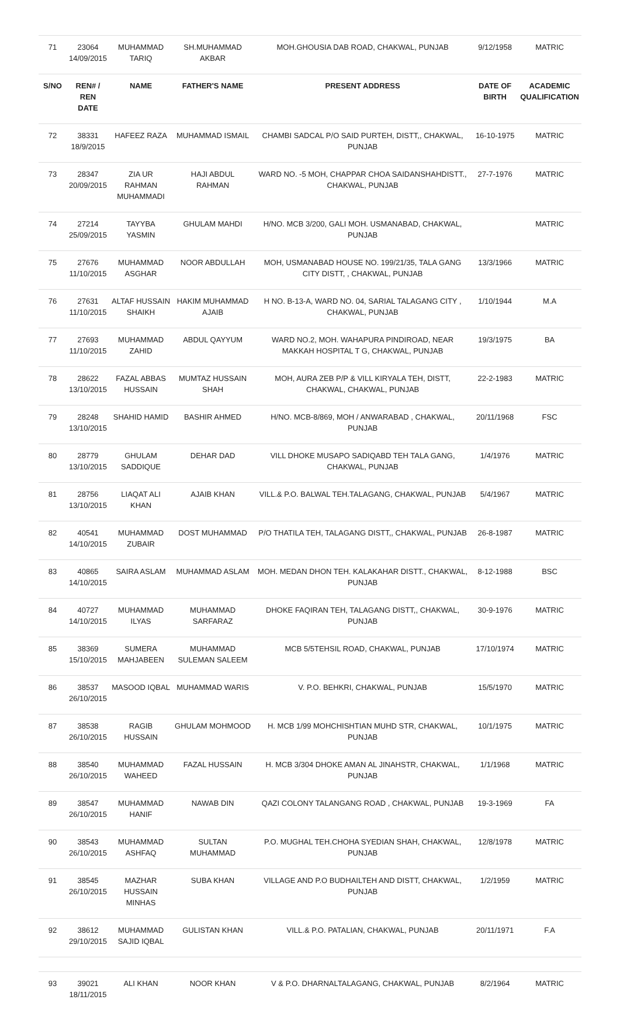| 71 | 23064 14/09/2015 | MUHAMMAD TARIQ | SH.MUHAMMAD AKBAR | MOH.GHOUSIA DAB ROAD, CHAKWAL, PUNJAB | 9/12/1958 | MATRIC |
| S/NO | REN# / REN DATE | NAME | FATHER'S NAME | PRESENT ADDRESS | DATE OF BIRTH | ACADEMIC QUALIFICATION |
| 72 | 38331 18/9/2015 | HAFEEZ RAZA | MUHAMMAD ISMAIL | CHAMBI SADCAL P/O SAID PURTEH, DISTT,, CHAKWAL, PUNJAB | 16-10-1975 | MATRIC |
| 73 | 28347 20/09/2015 | ZIA UR RAHMAN MUHAMMADI | HAJI ABDUL RAHMAN | WARD NO. -5 MOH, CHAPPAR CHOA SAIDANSHAHDISTT., CHAKWAL, PUNJAB | 27-7-1976 | MATRIC |
| 74 | 27214 25/09/2015 | TAYYBA YASMIN | GHULAM MAHDI | H/NO. MCB 3/200, GALI MOH. USMANABAD, CHAKWAL, PUNJAB | | MATRIC |
| 75 | 27676 11/10/2015 | MUHAMMAD ASGHAR | NOOR ABDULLAH | MOH, USMANABAD HOUSE NO. 199/21/35, TALA GANG CITY DISTT, , CHAKWAL, PUNJAB | 13/3/1966 | MATRIC |
| 76 | 27631 11/10/2015 | ALTAF HUSSAIN SHAIKH | HAKIM MUHAMMAD AJAIB | H NO. B-13-A, WARD NO. 04, SARIAL TALAGANG CITY , CHAKWAL, PUNJAB | 1/10/1944 | M.A |
| 77 | 27693 11/10/2015 | MUHAMMAD ZAHID | ABDUL QAYYUM | WARD NO.2, MOH. WAHAPURA PINDIROAD, NEAR MAKKAH HOSPITAL T G, CHAKWAL, PUNJAB | 19/3/1975 | BA |
| 78 | 28622 13/10/2015 | FAZAL ABBAS HUSSAIN | MUMTAZ HUSSAIN SHAH | MOH, AURA ZEB P/P & VILL KIRYALA TEH, DISTT, CHAKWAL, CHAKWAL, PUNJAB | 22-2-1983 | MATRIC |
| 79 | 28248 13/10/2015 | SHAHID HAMID | BASHIR AHMED | H/NO. MCB-8/869, MOH / ANWARABAD , CHAKWAL, PUNJAB | 20/11/1968 | FSC |
| 80 | 28779 13/10/2015 | GHULAM SADDIQUE | DEHAR DAD | VILL DHOKE MUSAPO SADIQABD TEH TALA GANG, CHAKWAL, PUNJAB | 1/4/1976 | MATRIC |
| 81 | 28756 13/10/2015 | LIAQAT ALI KHAN | AJAIB KHAN | VILL.& P.O. BALWAL TEH.TALAGANG, CHAKWAL, PUNJAB | 5/4/1967 | MATRIC |
| 82 | 40541 14/10/2015 | MUHAMMAD ZUBAIR | DOST MUHAMMAD | P/O THATILA TEH, TALAGANG DISTT,, CHAKWAL, PUNJAB | 26-8-1987 | MATRIC |
| 83 | 40865 14/10/2015 | SAIRA ASLAM | MUHAMMAD ASLAM | MOH. MEDAN DHON TEH. KALAKAHAR DISTT., CHAKWAL, PUNJAB | 8-12-1988 | BSC |
| 84 | 40727 14/10/2015 | MUHAMMAD ILYAS | MUHAMMAD SARFARAZ | DHOKE FAQIRAN TEH, TALAGANG DISTT,, CHAKWAL, PUNJAB | 30-9-1976 | MATRIC |
| 85 | 38369 15/10/2015 | SUMERA MAHJABEEN | MUHAMMAD SULEMAN SALEEM | MCB 5/5TEHSIL ROAD, CHAKWAL, PUNJAB | 17/10/1974 | MATRIC |
| 86 | 38537 26/10/2015 | MASOOD IQBAL | MUHAMMAD WARIS | V. P.O. BEHKRI, CHAKWAL, PUNJAB | 15/5/1970 | MATRIC |
| 87 | 38538 26/10/2015 | RAGIB HUSSAIN | GHULAM MOHMOOD | H. MCB 1/99 MOHCHISHTIAN MUHD STR, CHAKWAL, PUNJAB | 10/1/1975 | MATRIC |
| 88 | 38540 26/10/2015 | MUHAMMAD WAHEED | FAZAL HUSSAIN | H. MCB 3/304 DHOKE AMAN AL JINAHSTR, CHAKWAL, PUNJAB | 1/1/1968 | MATRIC |
| 89 | 38547 26/10/2015 | MUHAMMAD HANIF | NAWAB DIN | QAZI COLONY TALANGANG ROAD , CHAKWAL, PUNJAB | 19-3-1969 | FA |
| 90 | 38543 26/10/2015 | MUHAMMAD ASHFAQ | SULTAN MUHAMMAD | P.O. MUGHAL TEH.CHOHA SYEDIAN SHAH, CHAKWAL, PUNJAB | 12/8/1978 | MATRIC |
| 91 | 38545 26/10/2015 | MAZHAR HUSSAIN MINHAS | SUBA KHAN | VILLAGE AND P.O BUDHAILTEH AND DISTT, CHAKWAL, PUNJAB | 1/2/1959 | MATRIC |
| 92 | 38612 29/10/2015 | MUHAMMAD SAJID IQBAL | GULISTAN KHAN | VILL.& P.O. PATALIAN, CHAKWAL, PUNJAB | 20/11/1971 | F.A |
| 93 | 39021 18/11/2015 | ALI KHAN | NOOR KHAN | V & P.O. DHARNALTALAGANG, CHAKWAL, PUNJAB | 8/2/1964 | MATRIC |